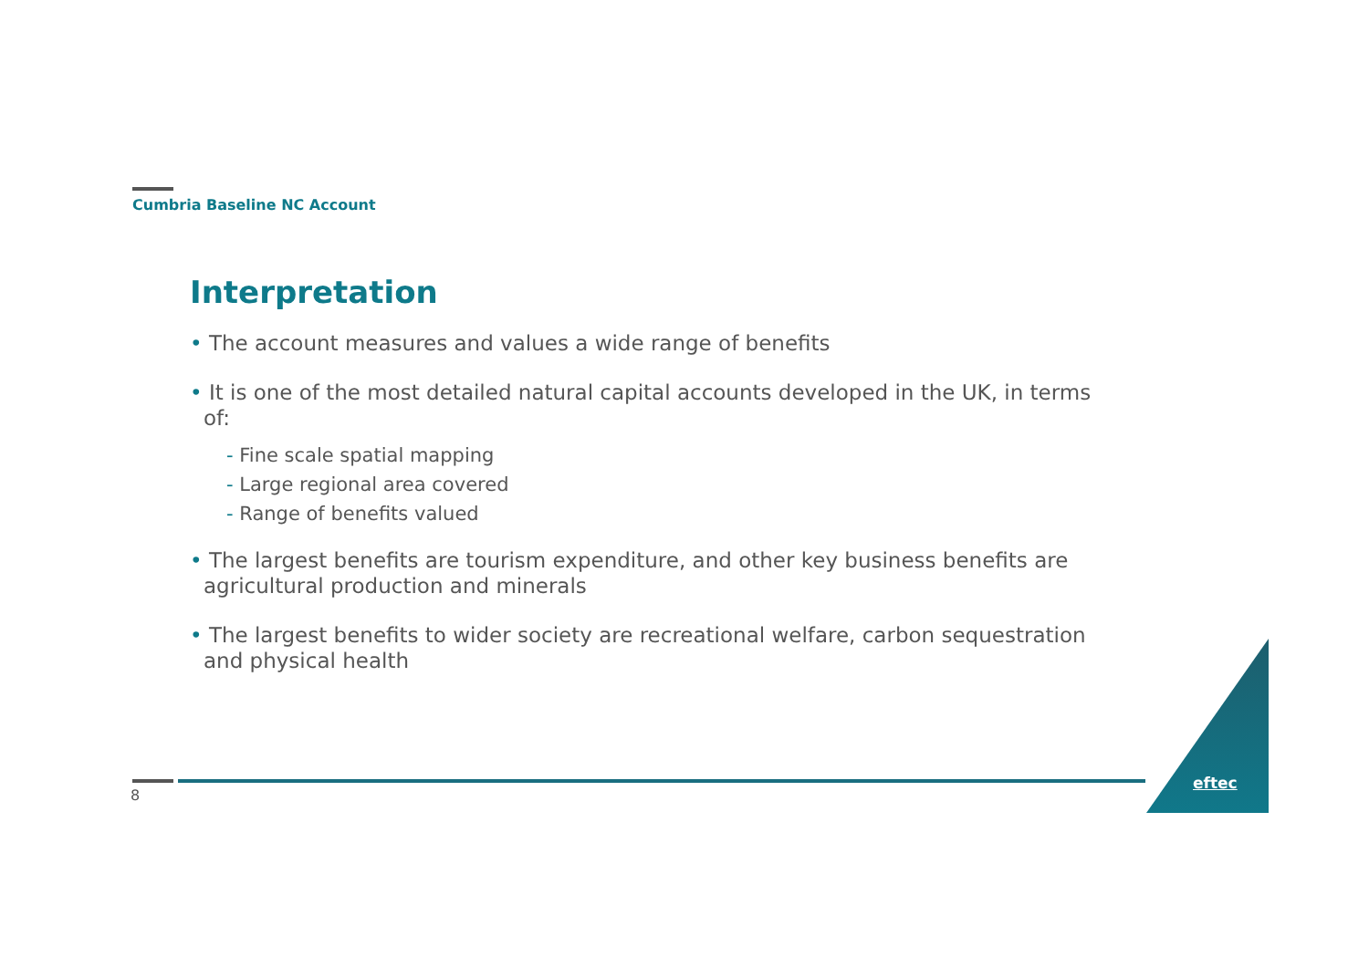Cumbria Baseline NC Account
Interpretation
• The account measures and values a wide range of benefits
• It is one of the most detailed natural capital accounts developed in the UK, in terms of:
- Fine scale spatial mapping
- Large regional area covered
- Range of benefits valued
• The largest benefits are tourism expenditure, and other key business benefits are agricultural production and minerals
• The largest benefits to wider society are recreational welfare, carbon sequestration and physical health
8
eftec